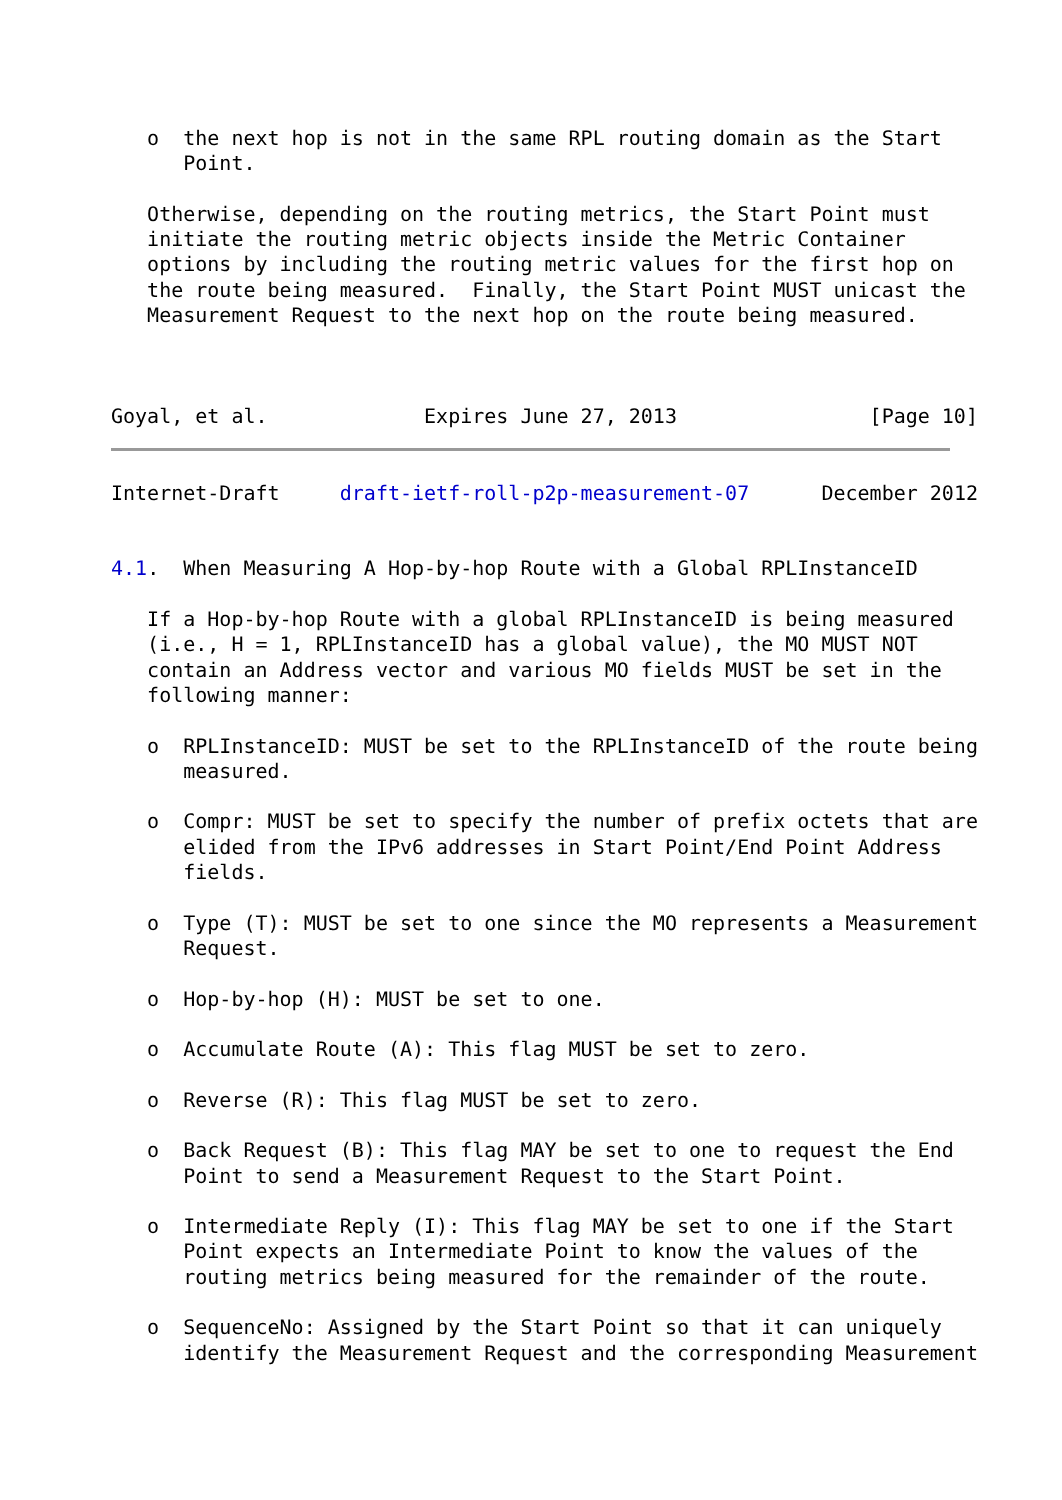o  the next hop is not in the same RPL routing domain as the Start
      Point.

   Otherwise, depending on the routing metrics, the Start Point must
   initiate the routing metric objects inside the Metric Container
   options by including the routing metric values for the first hop on
   the route being measured.  Finally, the Start Point MUST unicast the
   Measurement Request to the next hop on the route being measured.



Goyal, et al.             Expires June 27, 2013                [Page 10]
Internet-Draft     draft-ietf-roll-p2p-measurement-07      December 2012


4.1.  When Measuring A Hop-by-hop Route with a Global RPLInstanceID

   If a Hop-by-hop Route with a global RPLInstanceID is being measured
   (i.e., H = 1, RPLInstanceID has a global value), the MO MUST NOT
   contain an Address vector and various MO fields MUST be set in the
   following manner:

   o  RPLInstanceID: MUST be set to the RPLInstanceID of the route being
      measured.

   o  Compr: MUST be set to specify the number of prefix octets that are
      elided from the IPv6 addresses in Start Point/End Point Address
      fields.

   o  Type (T): MUST be set to one since the MO represents a Measurement
      Request.

   o  Hop-by-hop (H): MUST be set to one.

   o  Accumulate Route (A): This flag MUST be set to zero.

   o  Reverse (R): This flag MUST be set to zero.

   o  Back Request (B): This flag MAY be set to one to request the End
      Point to send a Measurement Request to the Start Point.

   o  Intermediate Reply (I): This flag MAY be set to one if the Start
      Point expects an Intermediate Point to know the values of the
      routing metrics being measured for the remainder of the route.

   o  SequenceNo: Assigned by the Start Point so that it can uniquely
      identify the Measurement Request and the corresponding Measurement